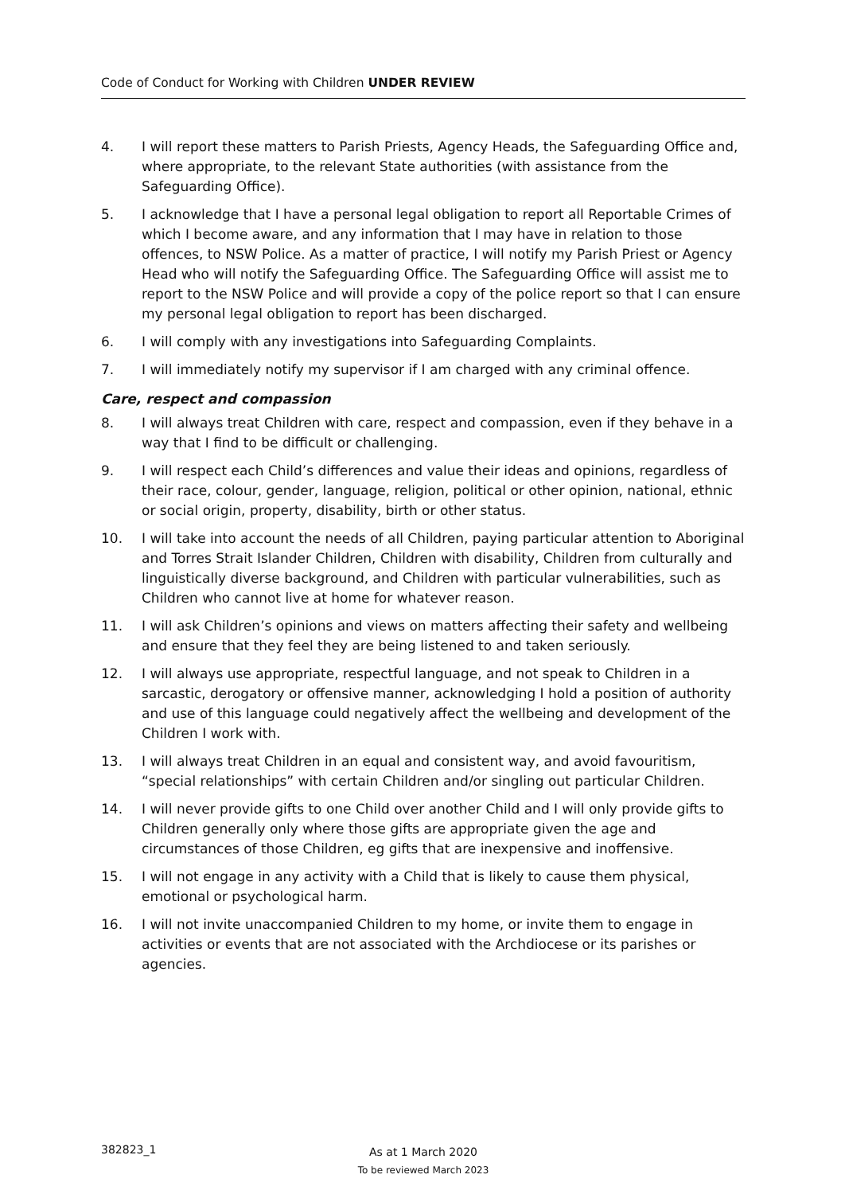Code of Conduct for Working with Children UNDER REVIEW
4. I will report these matters to Parish Priests, Agency Heads, the Safeguarding Office and, where appropriate, to the relevant State authorities (with assistance from the Safeguarding Office).
5. I acknowledge that I have a personal legal obligation to report all Reportable Crimes of which I become aware, and any information that I may have in relation to those offences, to NSW Police. As a matter of practice, I will notify my Parish Priest or Agency Head who will notify the Safeguarding Office. The Safeguarding Office will assist me to report to the NSW Police and will provide a copy of the police report so that I can ensure my personal legal obligation to report has been discharged.
6. I will comply with any investigations into Safeguarding Complaints.
7. I will immediately notify my supervisor if I am charged with any criminal offence.
Care, respect and compassion
8. I will always treat Children with care, respect and compassion, even if they behave in a way that I find to be difficult or challenging.
9. I will respect each Child’s differences and value their ideas and opinions, regardless of their race, colour, gender, language, religion, political or other opinion, national, ethnic or social origin, property, disability, birth or other status.
10. I will take into account the needs of all Children, paying particular attention to Aboriginal and Torres Strait Islander Children, Children with disability, Children from culturally and linguistically diverse background, and Children with particular vulnerabilities, such as Children who cannot live at home for whatever reason.
11. I will ask Children’s opinions and views on matters affecting their safety and wellbeing and ensure that they feel they are being listened to and taken seriously.
12. I will always use appropriate, respectful language, and not speak to Children in a sarcastic, derogatory or offensive manner, acknowledging I hold a position of authority and use of this language could negatively affect the wellbeing and development of the Children I work with.
13. I will always treat Children in an equal and consistent way, and avoid favouritism, “special relationships” with certain Children and/or singling out particular Children.
14. I will never provide gifts to one Child over another Child and I will only provide gifts to Children generally only where those gifts are appropriate given the age and circumstances of those Children, eg gifts that are inexpensive and inoffensive.
15. I will not engage in any activity with a Child that is likely to cause them physical, emotional or psychological harm.
16. I will not invite unaccompanied Children to my home, or invite them to engage in activities or events that are not associated with the Archdiocese or its parishes or agencies.
382823_1
As at 1 March 2020
To be reviewed March 2023